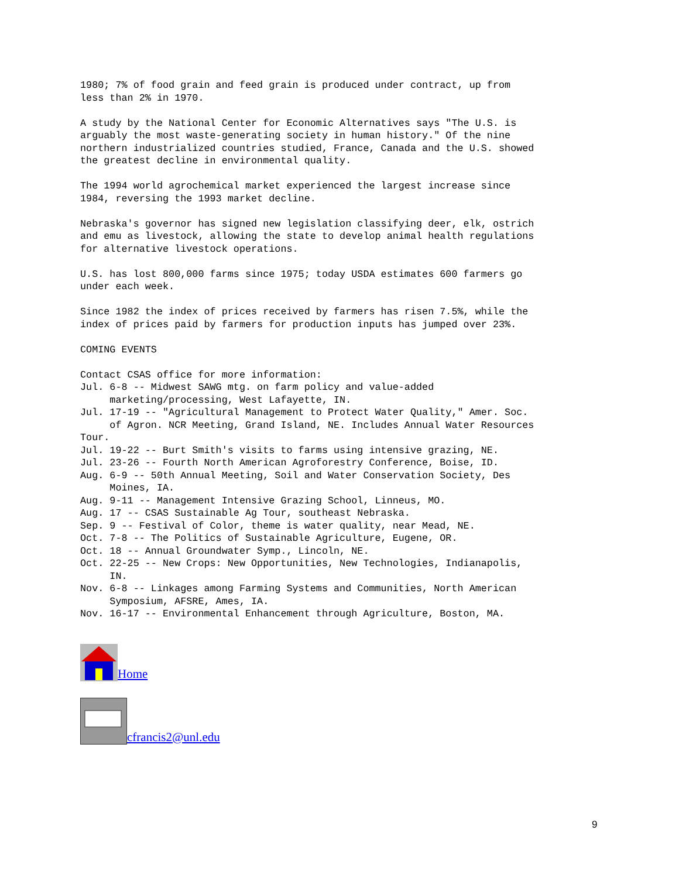1980; 7% of food grain and feed grain is produced under contract, up from
less than 2% in 1970.
A study by the National Center for Economic Alternatives says "The U.S. is
arguably the most waste-generating society in human history." Of the nine
northern industrialized countries studied, France, Canada and the U.S. showed
the greatest decline in environmental quality.
The 1994 world agrochemical market experienced the largest increase since
1984, reversing the 1993 market decline.
Nebraska's governor has signed new legislation classifying deer, elk, ostrich
and emu as livestock, allowing the state to develop animal health regulations
for alternative livestock operations.
U.S. has lost 800,000 farms since 1975; today USDA estimates 600 farmers go
under each week.
Since 1982 the index of prices received by farmers has risen 7.5%, while the
index of prices paid by farmers for production inputs has jumped over 23%.
COMING EVENTS
Contact CSAS office for more information:
Jul. 6-8 -- Midwest SAWG mtg. on farm policy and value-added
     marketing/processing, West Lafayette, IN.
Jul. 17-19 -- "Agricultural Management to Protect Water Quality," Amer. Soc.
     of Agron. NCR Meeting, Grand Island, NE. Includes Annual Water Resources
Tour.
Jul. 19-22 -- Burt Smith's visits to farms using intensive grazing, NE.
Jul. 23-26 -- Fourth North American Agroforestry Conference, Boise, ID.
Aug. 6-9 -- 50th Annual Meeting, Soil and Water Conservation Society, Des
     Moines, IA.
Aug. 9-11 -- Management Intensive Grazing School, Linneus, MO.
Aug. 17 -- CSAS Sustainable Ag Tour, southeast Nebraska.
Sep. 9 -- Festival of Color, theme is water quality, near Mead, NE.
Oct. 7-8 -- The Politics of Sustainable Agriculture, Eugene, OR.
Oct. 18 -- Annual Groundwater Symp., Lincoln, NE.
Oct. 22-25 -- New Crops: New Opportunities, New Technologies, Indianapolis,
     IN.
Nov. 6-8 -- Linkages among Farming Systems and Communities, North American
     Symposium, AFSRE, Ames, IA.
Nov. 16-17 -- Environmental Enhancement through Agriculture, Boston, MA.
Home
cfrancis2@unl.edu
9